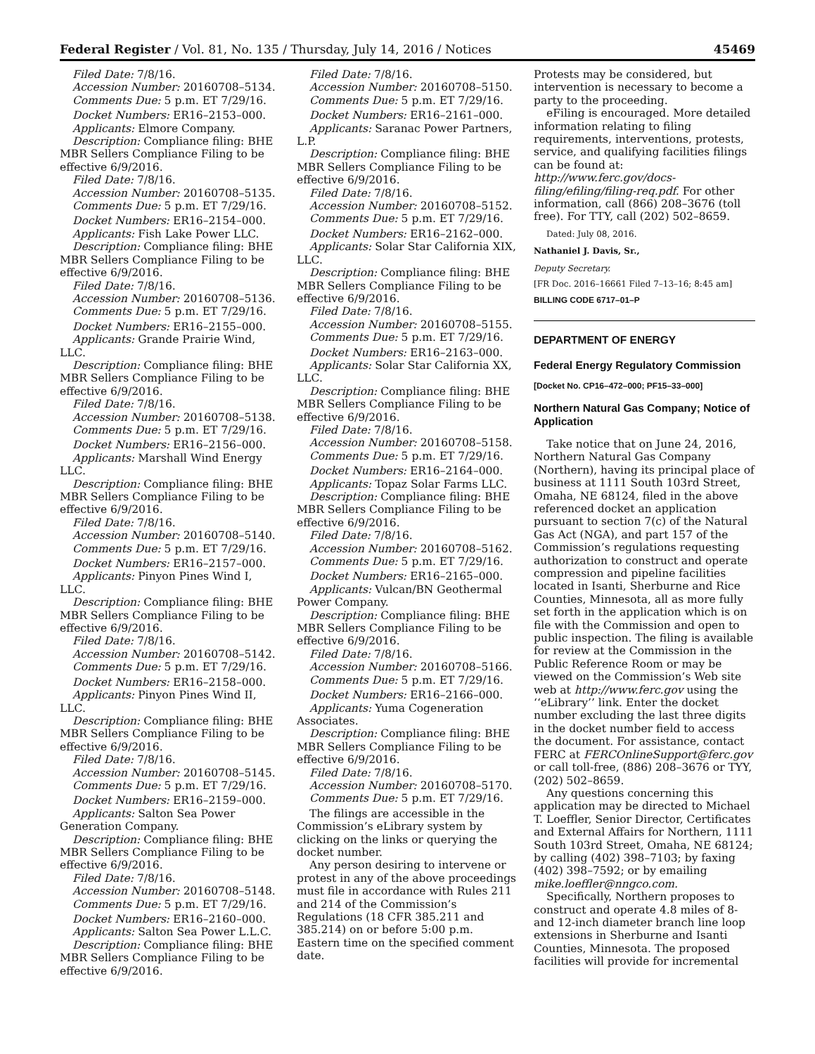Federal Register / Vol. 81, No. 135 / Thursday, July 14, 2016 / Notices 45469
Filed Date: 7/8/16.
Accession Number: 20160708–5134.
Comments Due: 5 p.m. ET 7/29/16.
Docket Numbers: ER16–2153–000.
Applicants: Elmore Company.
Description: Compliance filing: BHE MBR Sellers Compliance Filing to be effective 6/9/2016.
Filed Date: 7/8/16.
Accession Number: 20160708–5135.
Comments Due: 5 p.m. ET 7/29/16.
Docket Numbers: ER16–2154–000.
Applicants: Fish Lake Power LLC.
Description: Compliance filing: BHE MBR Sellers Compliance Filing to be effective 6/9/2016.
Filed Date: 7/8/16.
Accession Number: 20160708–5136.
Comments Due: 5 p.m. ET 7/29/16.
Docket Numbers: ER16–2155–000.
Applicants: Grande Prairie Wind, LLC.
Description: Compliance filing: BHE MBR Sellers Compliance Filing to be effective 6/9/2016.
Filed Date: 7/8/16.
Accession Number: 20160708–5138.
Comments Due: 5 p.m. ET 7/29/16.
Docket Numbers: ER16–2156–000.
Applicants: Marshall Wind Energy LLC.
Description: Compliance filing: BHE MBR Sellers Compliance Filing to be effective 6/9/2016.
Filed Date: 7/8/16.
Accession Number: 20160708–5140.
Comments Due: 5 p.m. ET 7/29/16.
Docket Numbers: ER16–2157–000.
Applicants: Pinyon Pines Wind I, LLC.
Description: Compliance filing: BHE MBR Sellers Compliance Filing to be effective 6/9/2016.
Filed Date: 7/8/16.
Accession Number: 20160708–5142.
Comments Due: 5 p.m. ET 7/29/16.
Docket Numbers: ER16–2158–000.
Applicants: Pinyon Pines Wind II, LLC.
Description: Compliance filing: BHE MBR Sellers Compliance Filing to be effective 6/9/2016.
Filed Date: 7/8/16.
Accession Number: 20160708–5145.
Comments Due: 5 p.m. ET 7/29/16.
Docket Numbers: ER16–2159–000.
Applicants: Salton Sea Power Generation Company.
Description: Compliance filing: BHE MBR Sellers Compliance Filing to be effective 6/9/2016.
Filed Date: 7/8/16.
Accession Number: 20160708–5148.
Comments Due: 5 p.m. ET 7/29/16.
Docket Numbers: ER16–2160–000.
Applicants: Salton Sea Power L.L.C.
Description: Compliance filing: BHE MBR Sellers Compliance Filing to be effective 6/9/2016.
Filed Date: 7/8/16.
Accession Number: 20160708–5150.
Comments Due: 5 p.m. ET 7/29/16.
Docket Numbers: ER16–2161–000.
Applicants: Saranac Power Partners, L.P.
Description: Compliance filing: BHE MBR Sellers Compliance Filing to be effective 6/9/2016.
Filed Date: 7/8/16.
Accession Number: 20160708–5152.
Comments Due: 5 p.m. ET 7/29/16.
Docket Numbers: ER16–2162–000.
Applicants: Solar Star California XIX, LLC.
Description: Compliance filing: BHE MBR Sellers Compliance Filing to be effective 6/9/2016.
Filed Date: 7/8/16.
Accession Number: 20160708–5155.
Comments Due: 5 p.m. ET 7/29/16.
Docket Numbers: ER16–2163–000.
Applicants: Solar Star California XX, LLC.
Description: Compliance filing: BHE MBR Sellers Compliance Filing to be effective 6/9/2016.
Filed Date: 7/8/16.
Accession Number: 20160708–5158.
Comments Due: 5 p.m. ET 7/29/16.
Docket Numbers: ER16–2164–000.
Applicants: Topaz Solar Farms LLC.
Description: Compliance filing: BHE MBR Sellers Compliance Filing to be effective 6/9/2016.
Filed Date: 7/8/16.
Accession Number: 20160708–5162.
Comments Due: 5 p.m. ET 7/29/16.
Docket Numbers: ER16–2165–000.
Applicants: Vulcan/BN Geothermal Power Company.
Description: Compliance filing: BHE MBR Sellers Compliance Filing to be effective 6/9/2016.
Filed Date: 7/8/16.
Accession Number: 20160708–5166.
Comments Due: 5 p.m. ET 7/29/16.
Docket Numbers: ER16–2166–000.
Applicants: Yuma Cogeneration Associates.
Description: Compliance filing: BHE MBR Sellers Compliance Filing to be effective 6/9/2016.
Filed Date: 7/8/16.
Accession Number: 20160708–5170.
Comments Due: 5 p.m. ET 7/29/16.
The filings are accessible in the Commission’s eLibrary system by clicking on the links or querying the docket number.
Any person desiring to intervene or protest in any of the above proceedings must file in accordance with Rules 211 and 214 of the Commission’s Regulations (18 CFR 385.211 and 385.214) on or before 5:00 p.m. Eastern time on the specified comment date.
Protests may be considered, but intervention is necessary to become a party to the proceeding.
eFiling is encouraged. More detailed information relating to filing requirements, interventions, protests, service, and qualifying facilities filings can be found at: http://www.ferc.gov/docs-filing/efiling/filing-req.pdf. For other information, call (866) 208–3676 (toll free). For TTY, call (202) 502–8659.
Dated: July 08, 2016.
Nathaniel J. Davis, Sr.,
Deputy Secretary.
[FR Doc. 2016–16661 Filed 7–13–16; 8:45 am]
BILLING CODE 6717–01–P
DEPARTMENT OF ENERGY
Federal Energy Regulatory Commission
[Docket No. CP16–472–000; PF15–33–000]
Northern Natural Gas Company; Notice of Application
Take notice that on June 24, 2016, Northern Natural Gas Company (Northern), having its principal place of business at 1111 South 103rd Street, Omaha, NE 68124, filed in the above referenced docket an application pursuant to section 7(c) of the Natural Gas Act (NGA), and part 157 of the Commission’s regulations requesting authorization to construct and operate compression and pipeline facilities located in Isanti, Sherburne and Rice Counties, Minnesota, all as more fully set forth in the application which is on file with the Commission and open to public inspection. The filing is available for review at the Commission in the Public Reference Room or may be viewed on the Commission’s Web site web at http://www.ferc.gov using the ‘‘eLibrary’’ link. Enter the docket number excluding the last three digits in the docket number field to access the document. For assistance, contact FERC at FERCOnlineSupport@ferc.gov or call toll-free, (886) 208–3676 or TYY, (202) 502–8659.
Any questions concerning this application may be directed to Michael T. Loeffler, Senior Director, Certificates and External Affairs for Northern, 1111 South 103rd Street, Omaha, NE 68124; by calling (402) 398–7103; by faxing (402) 398–7592; or by emailing mike.loeffler@nngco.com.
Specifically, Northern proposes to construct and operate 4.8 miles of 8- and 12-inch diameter branch line loop extensions in Sherburne and Isanti Counties, Minnesota. The proposed facilities will provide for incremental